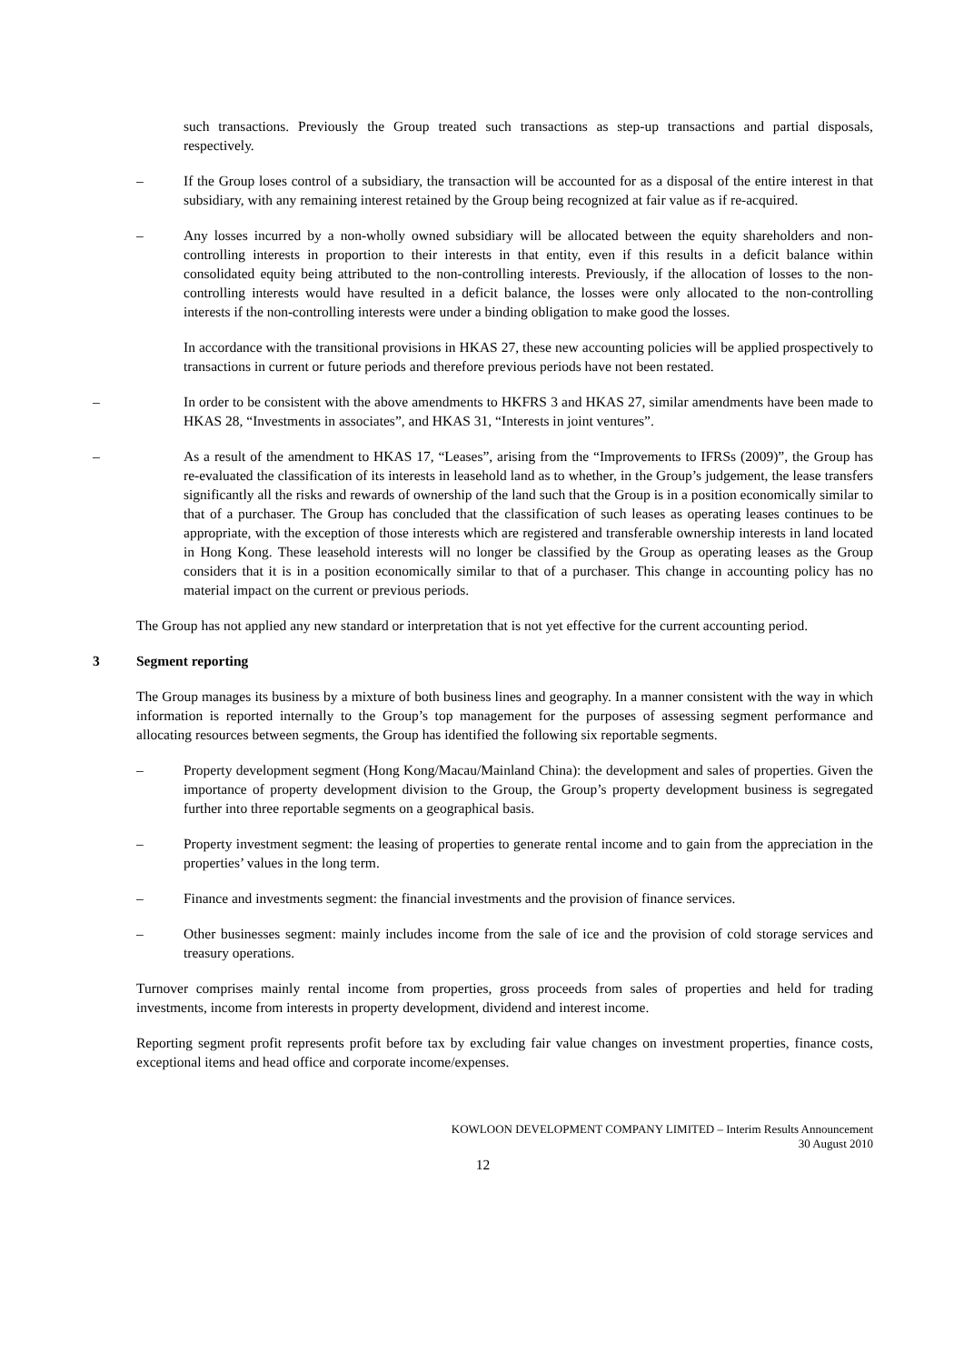such transactions. Previously the Group treated such transactions as step-up transactions and partial disposals, respectively.
– If the Group loses control of a subsidiary, the transaction will be accounted for as a disposal of the entire interest in that subsidiary, with any remaining interest retained by the Group being recognized at fair value as if re-acquired.
– Any losses incurred by a non-wholly owned subsidiary will be allocated between the equity shareholders and non-controlling interests in proportion to their interests in that entity, even if this results in a deficit balance within consolidated equity being attributed to the non-controlling interests. Previously, if the allocation of losses to the non-controlling interests would have resulted in a deficit balance, the losses were only allocated to the non-controlling interests if the non-controlling interests were under a binding obligation to make good the losses.
In accordance with the transitional provisions in HKAS 27, these new accounting policies will be applied prospectively to transactions in current or future periods and therefore previous periods have not been restated.
– In order to be consistent with the above amendments to HKFRS 3 and HKAS 27, similar amendments have been made to HKAS 28, “Investments in associates”, and HKAS 31, “Interests in joint ventures”.
– As a result of the amendment to HKAS 17, “Leases”, arising from the “Improvements to IFRSs (2009)”, the Group has re-evaluated the classification of its interests in leasehold land as to whether, in the Group’s judgement, the lease transfers significantly all the risks and rewards of ownership of the land such that the Group is in a position economically similar to that of a purchaser. The Group has concluded that the classification of such leases as operating leases continues to be appropriate, with the exception of those interests which are registered and transferable ownership interests in land located in Hong Kong. These leasehold interests will no longer be classified by the Group as operating leases as the Group considers that it is in a position economically similar to that of a purchaser. This change in accounting policy has no material impact on the current or previous periods.
The Group has not applied any new standard or interpretation that is not yet effective for the current accounting period.
3 Segment reporting
The Group manages its business by a mixture of both business lines and geography. In a manner consistent with the way in which information is reported internally to the Group’s top management for the purposes of assessing segment performance and allocating resources between segments, the Group has identified the following six reportable segments.
– Property development segment (Hong Kong/Macau/Mainland China): the development and sales of properties. Given the importance of property development division to the Group, the Group’s property development business is segregated further into three reportable segments on a geographical basis.
– Property investment segment: the leasing of properties to generate rental income and to gain from the appreciation in the properties’ values in the long term.
– Finance and investments segment: the financial investments and the provision of finance services.
– Other businesses segment: mainly includes income from the sale of ice and the provision of cold storage services and treasury operations.
Turnover comprises mainly rental income from properties, gross proceeds from sales of properties and held for trading investments, income from interests in property development, dividend and interest income.
Reporting segment profit represents profit before tax by excluding fair value changes on investment properties, finance costs, exceptional items and head office and corporate income/expenses.
KOWLOON DEVELOPMENT COMPANY LIMITED – Interim Results Announcement
30 August 2010
12